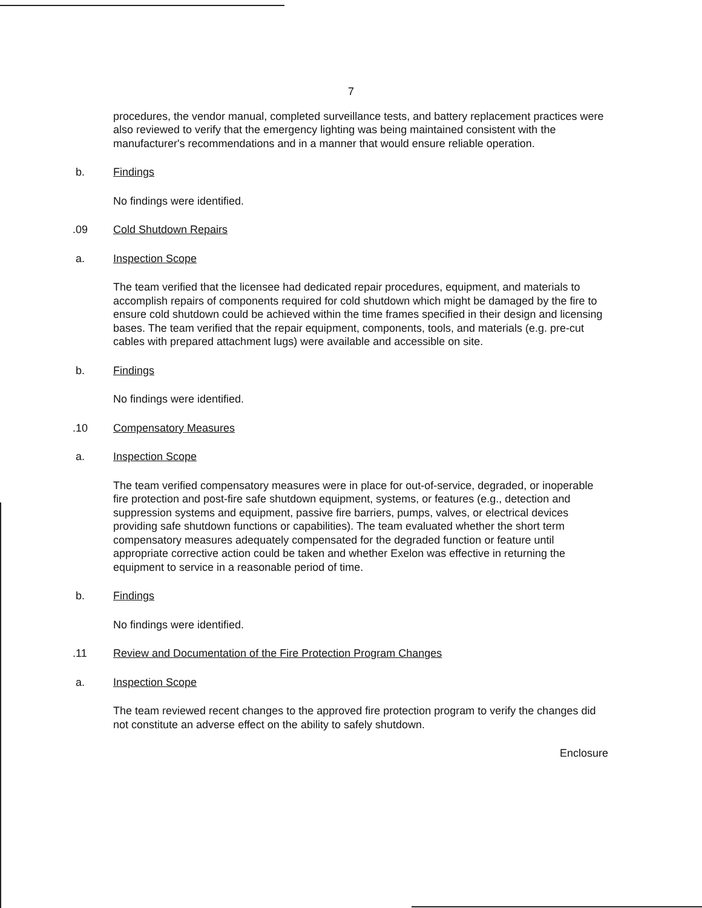7
procedures, the vendor manual, completed surveillance tests, and battery replacement practices were also reviewed to verify that the emergency lighting was being maintained consistent with the manufacturer's recommendations and in a manner that would ensure reliable operation.
b. Findings
No findings were identified.
.09 Cold Shutdown Repairs
a. Inspection Scope
The team verified that the licensee had dedicated repair procedures, equipment, and materials to accomplish repairs of components required for cold shutdown which might be damaged by the fire to ensure cold shutdown could be achieved within the time frames specified in their design and licensing bases. The team verified that the repair equipment, components, tools, and materials (e.g. pre-cut cables with prepared attachment lugs) were available and accessible on site.
b. Findings
No findings were identified.
.10 Compensatory Measures
a. Inspection Scope
The team verified compensatory measures were in place for out-of-service, degraded, or inoperable fire protection and post-fire safe shutdown equipment, systems, or features (e.g., detection and suppression systems and equipment, passive fire barriers, pumps, valves, or electrical devices providing safe shutdown functions or capabilities). The team evaluated whether the short term compensatory measures adequately compensated for the degraded function or feature until appropriate corrective action could be taken and whether Exelon was effective in returning the equipment to service in a reasonable period of time.
b. Findings
No findings were identified.
.11 Review and Documentation of the Fire Protection Program Changes
a. Inspection Scope
The team reviewed recent changes to the approved fire protection program to verify the changes did not constitute an adverse effect on the ability to safely shutdown.
Enclosure